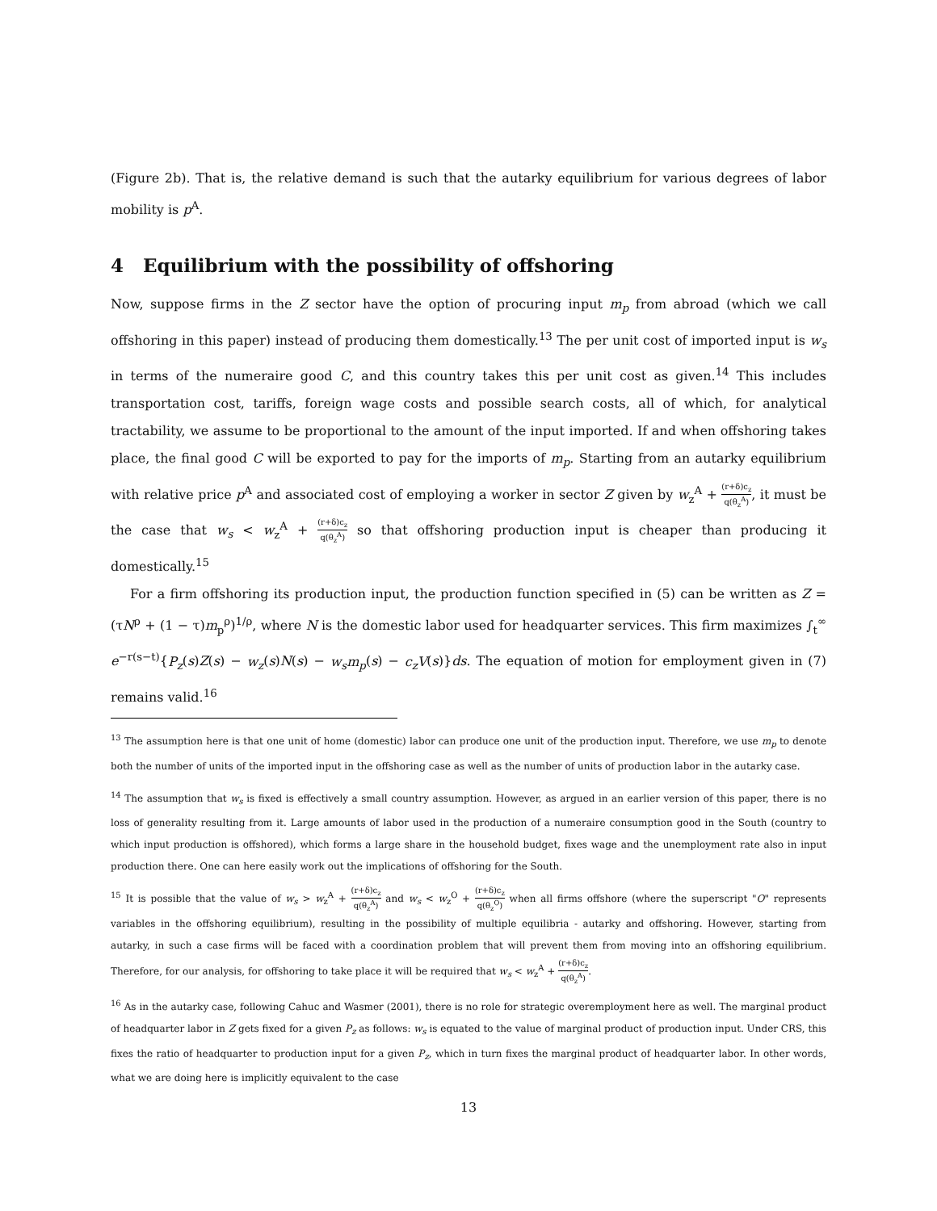(Figure 2b). That is, the relative demand is such that the autarky equilibrium for various degrees of labor mobility is p<sup>A</sup>.
4 Equilibrium with the possibility of offshoring
Now, suppose firms in the Z sector have the option of procuring input m<sub>p</sub> from abroad (which we call offshoring in this paper) instead of producing them domestically.<sup>13</sup> The per unit cost of imported input is w<sub>s</sub> in terms of the numeraire good C, and this country takes this per unit cost as given.<sup>14</sup> This includes transportation cost, tariffs, foreign wage costs and possible search costs, all of which, for analytical tractability, we assume to be proportional to the amount of the input imported. If and when offshoring takes place, the final good C will be exported to pay for the imports of m<sub>p</sub>. Starting from an autarky equilibrium with relative price p<sup>A</sup> and associated cost of employing a worker in sector Z given by w<sub>z</sub><sup>A</sup> + (r+δ)c<sub>z</sub> q(θ<sub>z</sub><sup>A</sup>), it must be the case that w<sub>s</sub> < w<sub>z</sub><sup>A</sup> + (r+δ)c<sub>z</sub> q(θ<sub>z</sub><sup>A</sup>) so that offshoring production input is cheaper than producing it domestically.<sup>15</sup>
For a firm offshoring its production input, the production function specified in (5) can be written as Z = (τN<sup>ρ</sup> + (1 − τ)m<sub>p</sub><sup>ρ</sup>)<sup>1/ρ</sup>, where N is the domestic labor used for headquarter services. This firm maximizes ∫<sub>t</sub><sup>∞</sup> e<sup>−r(s−t)</sup>{P<sub>z</sub>(s)Z(s) − w<sub>z</sub>(s)N(s) − w<sub>s</sub>m<sub>p</sub>(s) − c<sub>z</sub>V(s)}ds. The equation of motion for employment given in (7) remains valid.<sup>16</sup>
<sup>13</sup> The assumption here is that one unit of home (domestic) labor can produce one unit of the production input. Therefore, we use m<sub>p</sub> to denote both the number of units of the imported input in the offshoring case as well as the number of units of production labor in the autarky case.
<sup>14</sup> The assumption that w<sub>s</sub> is fixed is effectively a small country assumption. However, as argued in an earlier version of this paper, there is no loss of generality resulting from it. Large amounts of labor used in the production of a numeraire consumption good in the South (country to which input production is offshored), which forms a large share in the household budget, fixes wage and the unemployment rate also in input production there. One can here easily work out the implications of offshoring for the South.
<sup>15</sup> It is possible that the value of w<sub>s</sub> > w<sub>z</sub><sup>A</sup> + (r+δ)c<sub>z</sub> q(θ<sub>z</sub><sup>A</sup>) and w<sub>s</sub> < w<sub>z</sub><sup>O</sup> + (r+δ)c<sub>z</sub> q(θ<sub>z</sub><sup>O</sup>) when all firms offshore (where the superscript "O" represents variables in the offshoring equilibrium), resulting in the possibility of multiple equilibria - autarky and offshoring. However, starting from autarky, in such a case firms will be faced with a coordination problem that will prevent them from moving into an offshoring equilibrium. Therefore, for our analysis, for offshoring to take place it will be required that w<sub>s</sub> < w<sub>z</sub><sup>A</sup> + (r+δ)c<sub>z</sub> q(θ<sub>z</sub><sup>A</sup>).
<sup>16</sup> As in the autarky case, following Cahuc and Wasmer (2001), there is no role for strategic overemployment here as well. The marginal product of headquarter labor in Z gets fixed for a given P<sub>z</sub> as follows: w<sub>s</sub> is equated to the value of marginal product of production input. Under CRS, this fixes the ratio of headquarter to production input for a given P<sub>z</sub>, which in turn fixes the marginal product of headquarter labor. In other words, what we are doing here is implicitly equivalent to the case
13